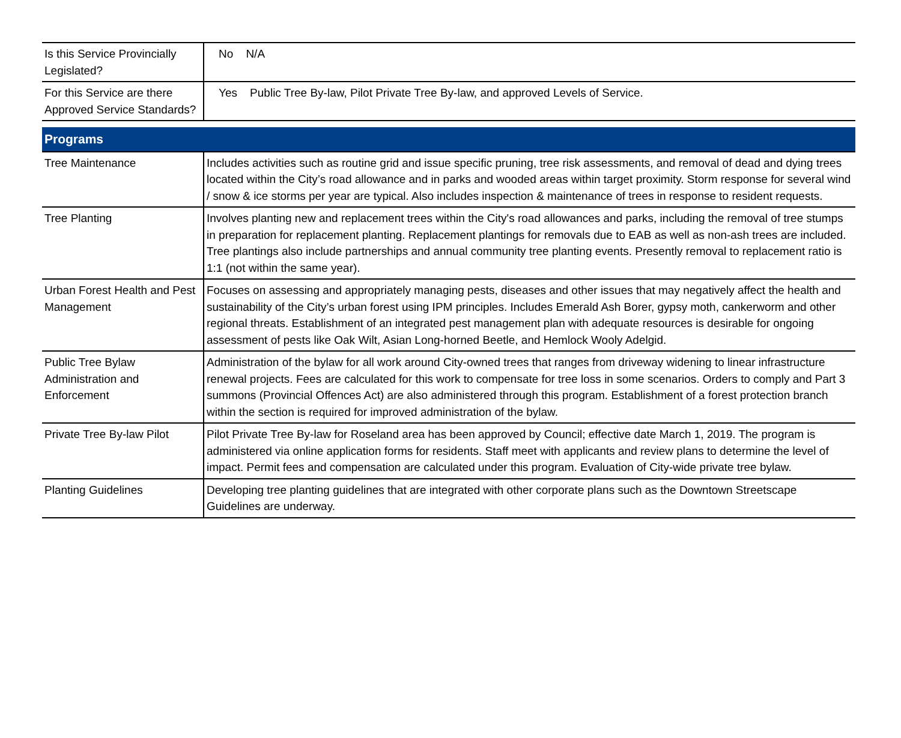| Is this Service Provincially Legislated? | No N/A |
| For this Service are there Approved Service Standards? | Yes Public Tree By-law, Pilot Private Tree By-law, and approved Levels of Service. |
| Programs | |
| Tree Maintenance | Includes activities such as routine grid and issue specific pruning, tree risk assessments, and removal of dead and dying trees located within the City’s road allowance and in parks and wooded areas within target proximity. Storm response for several wind / snow & ice storms per year are typical. Also includes inspection & maintenance of trees in response to resident requests. |
| Tree Planting | Involves planting new and replacement trees within the City's road allowances and parks, including the removal of tree stumps in preparation for replacement planting. Replacement plantings for removals due to EAB as well as non-ash trees are included. Tree plantings also include partnerships and annual community tree planting events. Presently removal to replacement ratio is 1:1 (not within the same year). |
| Urban Forest Health and Pest Management | Focuses on assessing and appropriately managing pests, diseases and other issues that may negatively affect the health and sustainability of the City’s urban forest using IPM principles. Includes Emerald Ash Borer, gypsy moth, cankerworm and other regional threats. Establishment of an integrated pest management plan with adequate resources is desirable for ongoing assessment of pests like Oak Wilt, Asian Long-horned Beetle, and Hemlock Wooly Adelgid. |
| Public Tree Bylaw Administration and Enforcement | Administration of the bylaw for all work around City-owned trees that ranges from driveway widening to linear infrastructure renewal projects. Fees are calculated for this work to compensate for tree loss in some scenarios. Orders to comply and Part 3 summons (Provincial Offences Act) are also administered through this program. Establishment of a forest protection branch within the section is required for improved administration of the bylaw. |
| Private Tree By-law Pilot | Pilot Private Tree By-law for Roseland area has been approved by Council; effective date March 1, 2019. The program is administered via online application forms for residents. Staff meet with applicants and review plans to determine the level of impact. Permit fees and compensation are calculated under this program. Evaluation of City-wide private tree bylaw. |
| Planting Guidelines | Developing tree planting guidelines that are integrated with other corporate plans such as the Downtown Streetscape Guidelines are underway. |